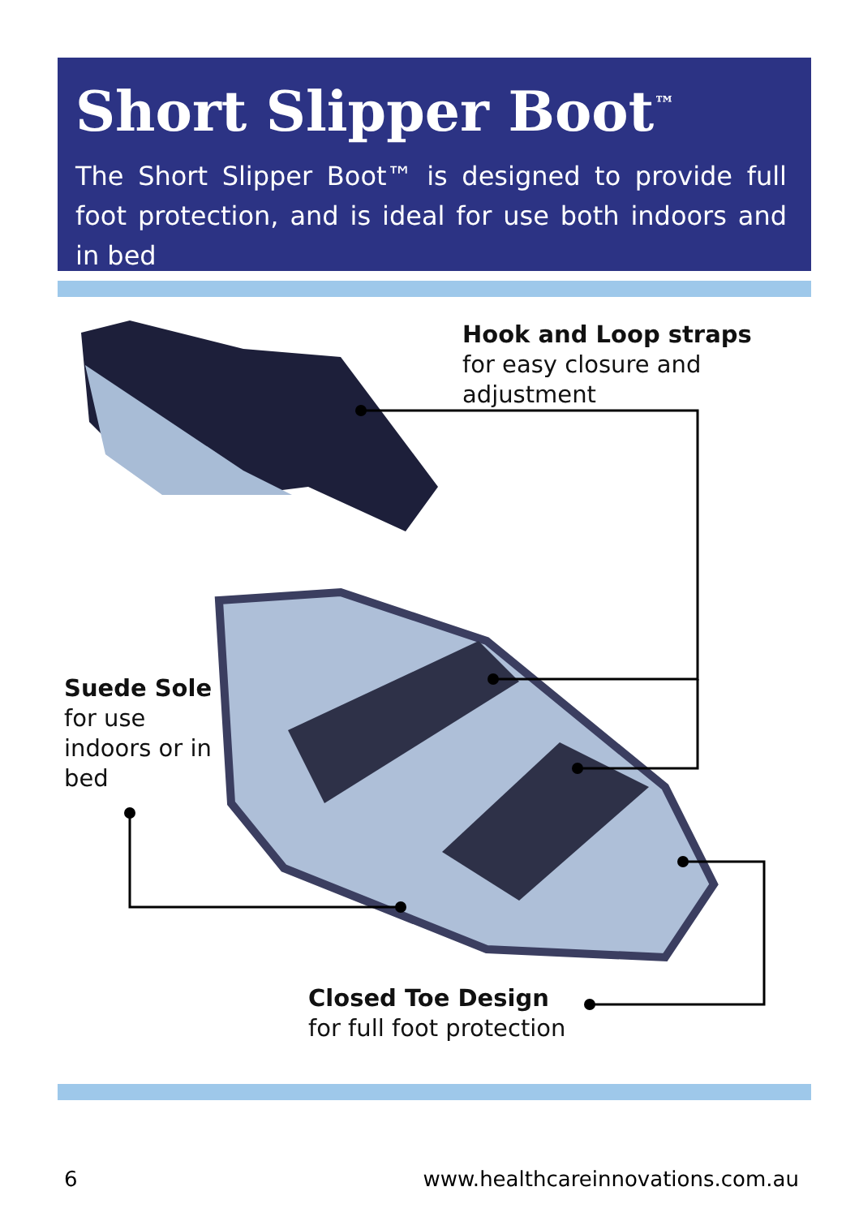Short Slipper Boot<sup>™</sup>
The Short Slipper Boot™ is designed to provide full foot protection, and is ideal for use both indoors and in bed
Hook and Loop straps
for easy closure and
adjustment
Suede Sole
for use
indoors or in
bed
Closed Toe Design
for full foot protection
6
www.healthcareinnovations.com.au